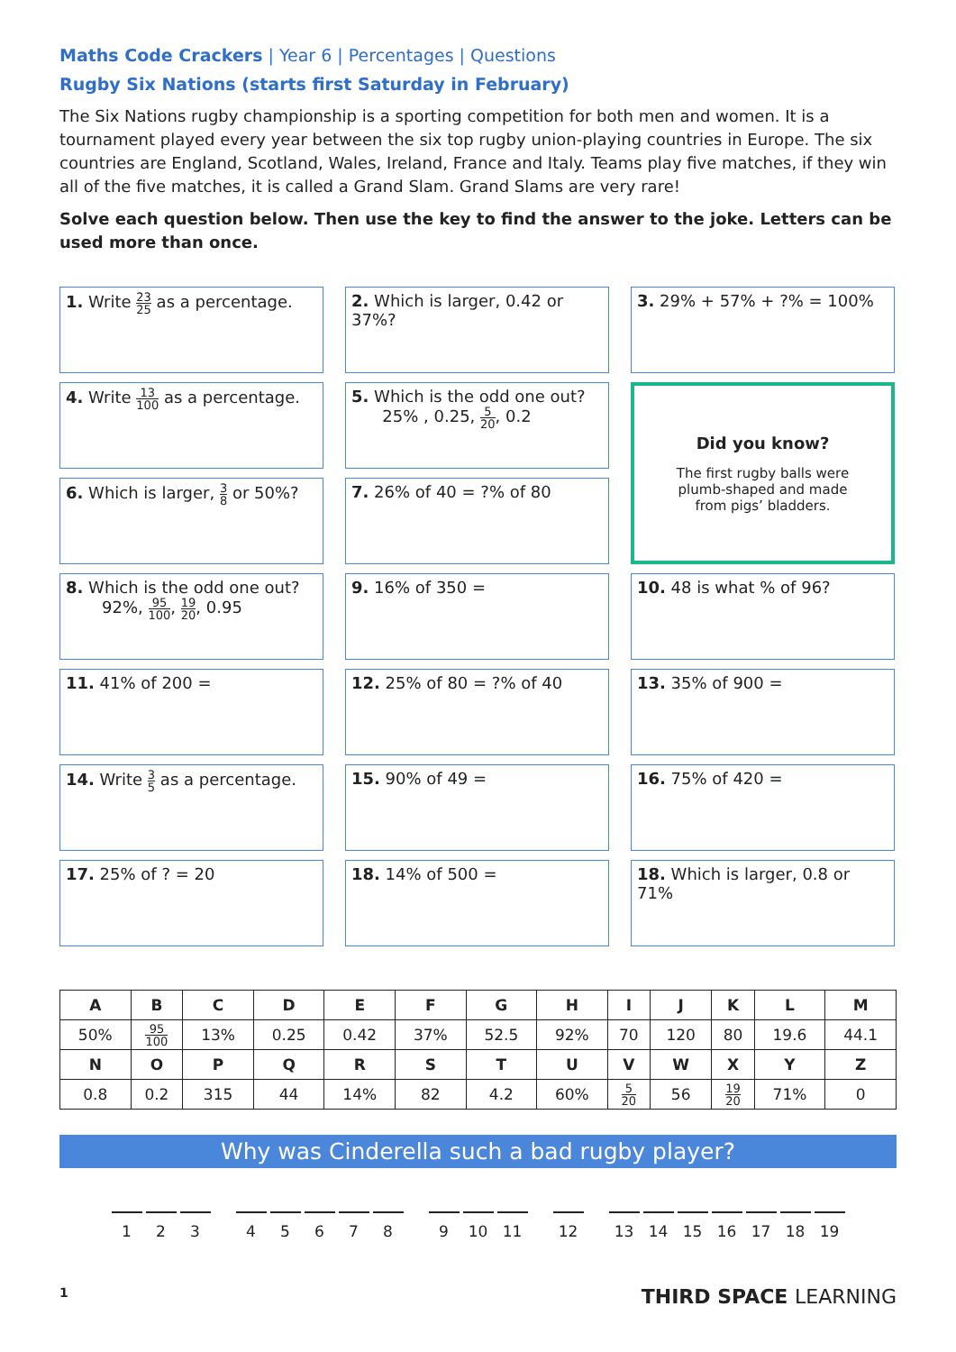Maths Code Crackers | Year 6 | Percentages | Questions
Rugby Six Nations (starts first Saturday in February)
The Six Nations rugby championship is a sporting competition for both men and women. It is a tournament played every year between the six top rugby union-playing countries in Europe. The six countries are England, Scotland, Wales, Ireland, France and Italy. Teams play five matches, if they win all of the five matches, it is called a Grand Slam. Grand Slams are very rare!
Solve each question below. Then use the key to find the answer to the joke. Letters can be used more than once.
1. Write 23 25 as a percentage.
2. Which is larger, 0.42 or 37%?
3. 29% + 57% + ?% = 100%
4. Write 13 100 as a percentage.
5. Which is the odd one out?
25% , 0.25, 5 20, 0.2
Did you know?
The first rugby balls were
plumb-shaped and made
from pigs’ bladders.
6. Which is larger, 3 8 or 50%?
7. 26% of 40 = ?% of 80
8. Which is the odd one out?
92%, 95 100, 19 20, 0.95
9. 16% of 350 =
10. 48 is what % of 96?
11. 41% of 200 =
12. 25% of 80 = ?% of 40
13. 35% of 900 =
14. Write 3 5 as a percentage.
15. 90% of 49 =
16. 75% of 420 =
17. 25% of ? = 20
18. 14% of 500 =
18. Which is larger, 0.8 or 71%
| A | B | C | D | E | F | G | H | I | J | K | L | M |
| --- | --- | --- | --- | --- | --- | --- | --- | --- | --- | --- | --- | --- |
| 50% | 95 100 | 13% | 0.25 | 0.42 | 37% | 52.5 | 92% | 70 | 120 | 80 | 19.6 | 44.1 |
| N | O | P | Q | R | S | T | U | V | W | X | Y | Z |
| 0.8 | 0.2 | 315 | 44 | 14% | 82 | 4.2 | 60% | 5 20 | 56 | 19 20 | 71% | 0 |
Why was Cinderella such a bad rugby player?
1 2 3 45678 9 10 11 12 13 14 15 16 17 18 19
1
THIRD SPACE LEARNING